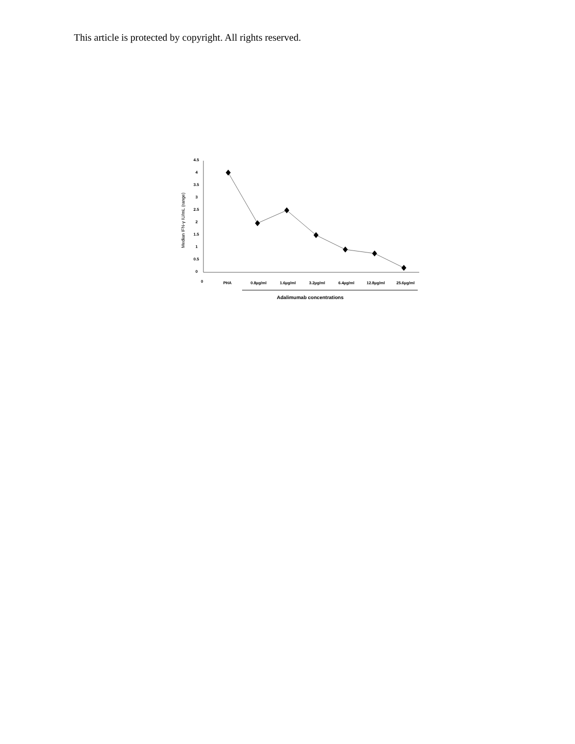This article is protected by copyright. All rights reserved.
4.5
4
3.5
3
2.5
2
1.5
1
0.5
0
0
PHA
0.8µg/ml
1.6µg/ml
3.2µg/ml
6.4µg/ml
12.8µg/ml
25.6µg/ml
Adalimumab concentrations
Median IFN-γ IU/mL (range)